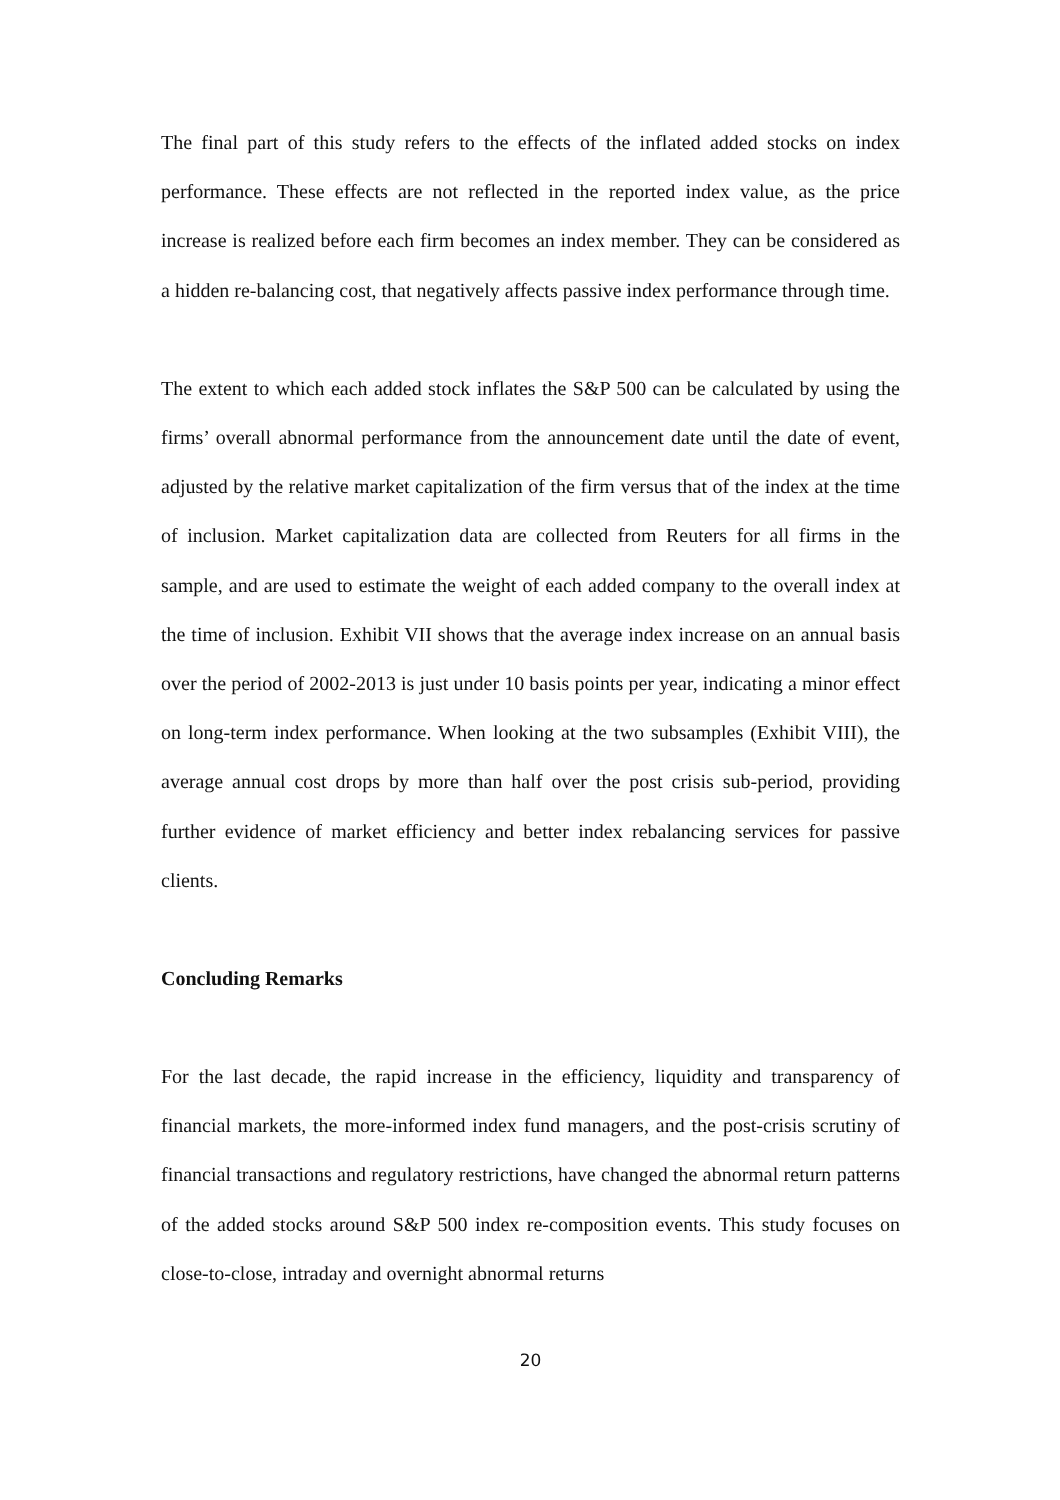The final part of this study refers to the effects of the inflated added stocks on index performance. These effects are not reflected in the reported index value, as the price increase is realized before each firm becomes an index member. They can be considered as a hidden re-balancing cost, that negatively affects passive index performance through time.
The extent to which each added stock inflates the S&P 500 can be calculated by using the firms’ overall abnormal performance from the announcement date until the date of event, adjusted by the relative market capitalization of the firm versus that of the index at the time of inclusion. Market capitalization data are collected from Reuters for all firms in the sample, and are used to estimate the weight of each added company to the overall index at the time of inclusion. Exhibit VII shows that the average index increase on an annual basis over the period of 2002-2013 is just under 10 basis points per year, indicating a minor effect on long-term index performance. When looking at the two subsamples (Exhibit VIII), the average annual cost drops by more than half over the post crisis sub-period, providing further evidence of market efficiency and better index rebalancing services for passive clients.
Concluding Remarks
For the last decade, the rapid increase in the efficiency, liquidity and transparency of financial markets, the more-informed index fund managers, and the post-crisis scrutiny of financial transactions and regulatory restrictions, have changed the abnormal return patterns of the added stocks around S&P 500 index re-composition events. This study focuses on close-to-close, intraday and overnight abnormal returns
20